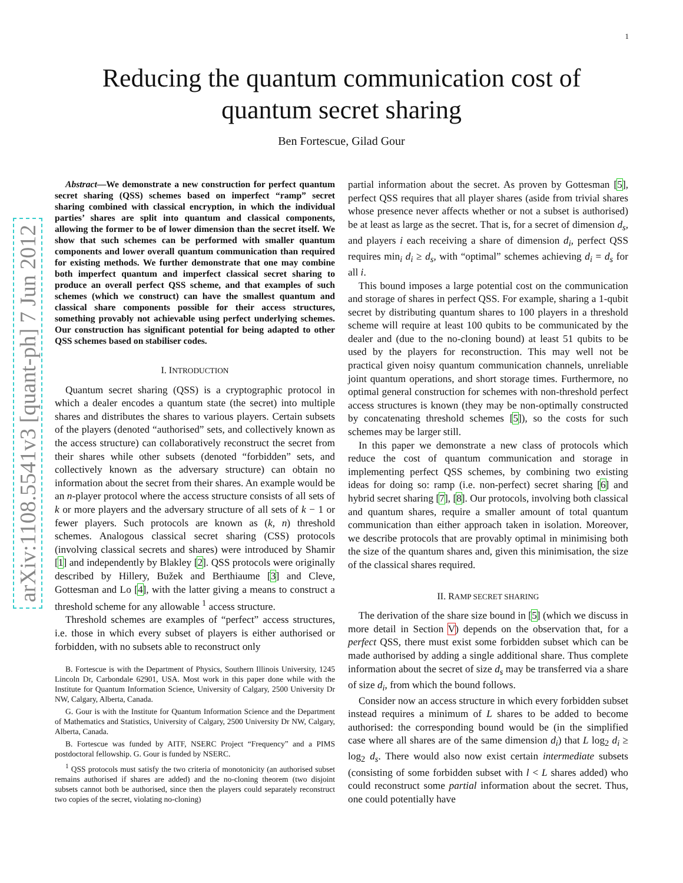1
arXiv:1108.5541v3 [quant-ph] 7 Jun 2012
Reducing the quantum communication cost of
quantum secret sharing
Ben Fortescue, Gilad Gour
Abstract—We demonstrate a new construction for perfect quantum secret sharing (QSS) schemes based on imperfect “ramp” secret sharing combined with classical encryption, in which the individual parties’ shares are split into quantum and classical components, allowing the former to be of lower dimension than the secret itself. We show that such schemes can be performed with smaller quantum components and lower overall quantum communication than required for existing methods. We further demonstrate that one may combine both imperfect quantum and imperfect classical secret sharing to produce an overall perfect QSS scheme, and that examples of such schemes (which we construct) can have the smallest quantum and classical share components possible for their access structures, something provably not achievable using perfect underlying schemes. Our construction has significant potential for being adapted to other QSS schemes based on stabiliser codes.
I. INTRODUCTION
Quantum secret sharing (QSS) is a cryptographic protocol in which a dealer encodes a quantum state (the secret) into multiple shares and distributes the shares to various players. Certain subsets of the players (denoted “authorised” sets, and collectively known as the access structure) can collaboratively reconstruct the secret from their shares while other subsets (denoted “forbidden” sets, and collectively known as the adversary structure) can obtain no information about the secret from their shares. An example would be an n-player protocol where the access structure consists of all sets of k or more players and the adversary structure of all sets of k − 1 or fewer players. Such protocols are known as (k, n) threshold schemes. Analogous classical secret sharing (CSS) protocols (involving classical secrets and shares) were introduced by Shamir [1] and independently by Blakley [2]. QSS protocols were originally described by Hillery, Bužek and Berthiaume [3] and Cleve, Gottesman and Lo [4], with the latter giving a means to construct a threshold scheme for any allowable <sup>1</sup> access structure.
Threshold schemes are examples of “perfect” access structures, i.e. those in which every subset of players is either authorised or forbidden, with no subsets able to reconstruct only
B. Fortescue is with the Department of Physics, Southern Illinois University, 1245 Lincoln Dr, Carbondale 62901, USA. Most work in this paper done while with the Institute for Quantum Information Science, University of Calgary, 2500 University Dr NW, Calgary, Alberta, Canada.
G. Gour is with the Institute for Quantum Information Science and the Department of Mathematics and Statistics, University of Calgary, 2500 University Dr NW, Calgary, Alberta, Canada.
B. Fortescue was funded by AITF, NSERC Project “Frequency” and a PIMS postdoctoral fellowship. G. Gour is funded by NSERC.
<sup>1</sup> QSS protocols must satisfy the two criteria of monotonicity (an authorised subset remains authorised if shares are added) and the no-cloning theorem (two disjoint subsets cannot both be authorised, since then the players could separately reconstruct two copies of the secret, violating no-cloning)
partial information about the secret. As proven by Gottesman [5], perfect QSS requires that all player shares (aside from trivial shares whose presence never affects whether or not a subset is authorised) be at least as large as the secret. That is, for a secret of dimension d<sub>s</sub>, and players i each receiving a share of dimension d<sub>i</sub>, perfect QSS requires min<sub>i</sub> d<sub>i</sub> ≥ d<sub>s</sub>, with “optimal” schemes achieving d<sub>i</sub> = d<sub>s</sub> for all i.
This bound imposes a large potential cost on the communication and storage of shares in perfect QSS. For example, sharing a 1-qubit secret by distributing quantum shares to 100 players in a threshold scheme will require at least 100 qubits to be communicated by the dealer and (due to the no-cloning bound) at least 51 qubits to be used by the players for reconstruction. This may well not be practical given noisy quantum communication channels, unreliable joint quantum operations, and short storage times. Furthermore, no optimal general construction for schemes with non-threshold perfect access structures is known (they may be non-optimally constructed by concatenating threshold schemes [5]), so the costs for such schemes may be larger still.
In this paper we demonstrate a new class of protocols which reduce the cost of quantum communication and storage in implementing perfect QSS schemes, by combining two existing ideas for doing so: ramp (i.e. non-perfect) secret sharing [6] and hybrid secret sharing [7], [8]. Our protocols, involving both classical and quantum shares, require a smaller amount of total quantum communication than either approach taken in isolation. Moreover, we describe protocols that are provably optimal in minimising both the size of the quantum shares and, given this minimisation, the size of the classical shares required.
II. RAMP SECRET SHARING
The derivation of the share size bound in [5] (which we discuss in more detail in Section V) depends on the observation that, for a perfect QSS, there must exist some forbidden subset which can be made authorised by adding a single additional share. Thus complete information about the secret of size d<sub>s</sub> may be transferred via a share of size d<sub>i</sub>, from which the bound follows.
Consider now an access structure in which every forbidden subset instead requires a minimum of L shares to be added to become authorised: the corresponding bound would be (in the simplified case where all shares are of the same dimension d<sub>i</sub>) that L log<sub>2</sub> d<sub>i</sub> ≥ log<sub>2</sub> d<sub>s</sub>. There would also now exist certain intermediate subsets (consisting of some forbidden subset with l < L shares added) who could reconstruct some partial information about the secret. Thus, one could potentially have